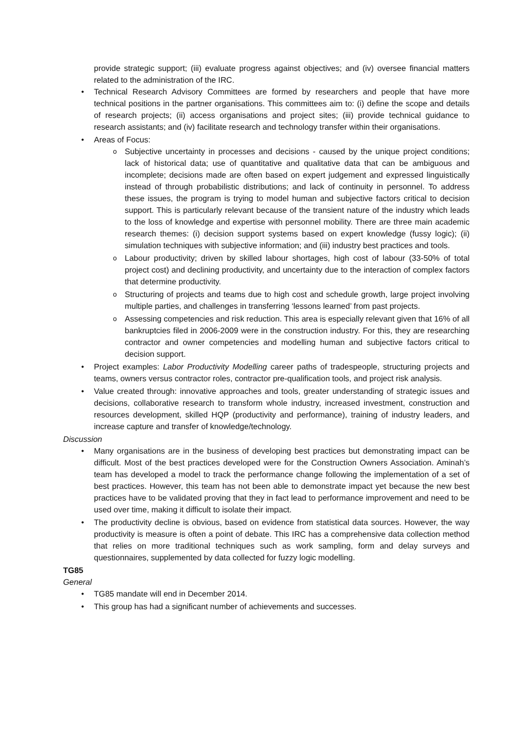provide strategic support; (iii) evaluate progress against objectives; and (iv) oversee financial matters related to the administration of the IRC.
Technical Research Advisory Committees are formed by researchers and people that have more technical positions in the partner organisations. This committees aim to: (i) define the scope and details of research projects; (ii) access organisations and project sites; (iii) provide technical guidance to research assistants; and (iv) facilitate research and technology transfer within their organisations.
Areas of Focus:
Subjective uncertainty in processes and decisions - caused by the unique project conditions; lack of historical data; use of quantitative and qualitative data that can be ambiguous and incomplete; decisions made are often based on expert judgement and expressed linguistically instead of through probabilistic distributions; and lack of continuity in personnel. To address these issues, the program is trying to model human and subjective factors critical to decision support. This is particularly relevant because of the transient nature of the industry which leads to the loss of knowledge and expertise with personnel mobility. There are three main academic research themes: (i) decision support systems based on expert knowledge (fussy logic); (ii) simulation techniques with subjective information; and (iii) industry best practices and tools.
Labour productivity; driven by skilled labour shortages, high cost of labour (33-50% of total project cost) and declining productivity, and uncertainty due to the interaction of complex factors that determine productivity.
Structuring of projects and teams due to high cost and schedule growth, large project involving multiple parties, and challenges in transferring ‘lessons learned’ from past projects.
Assessing competencies and risk reduction. This area is especially relevant given that 16% of all bankruptcies filed in 2006-2009 were in the construction industry. For this, they are researching contractor and owner competencies and modelling human and subjective factors critical to decision support.
Project examples: Labor Productivity Modelling career paths of tradespeople, structuring projects and teams, owners versus contractor roles, contractor pre-qualification tools, and project risk analysis.
Value created through: innovative approaches and tools, greater understanding of strategic issues and decisions, collaborative research to transform whole industry, increased investment, construction and resources development, skilled HQP (productivity and performance), training of industry leaders, and increase capture and transfer of knowledge/technology.
Discussion
Many organisations are in the business of developing best practices but demonstrating impact can be difficult. Most of the best practices developed were for the Construction Owners Association. Aminah’s team has developed a model to track the performance change following the implementation of a set of best practices. However, this team has not been able to demonstrate impact yet because the new best practices have to be validated proving that they in fact lead to performance improvement and need to be used over time, making it difficult to isolate their impact.
The productivity decline is obvious, based on evidence from statistical data sources. However, the way productivity is measure is often a point of debate. This IRC has a comprehensive data collection method that relies on more traditional techniques such as work sampling, form and delay surveys and questionnaires, supplemented by data collected for fuzzy logic modelling.
TG85
General
TG85 mandate will end in December 2014.
This group has had a significant number of achievements and successes.